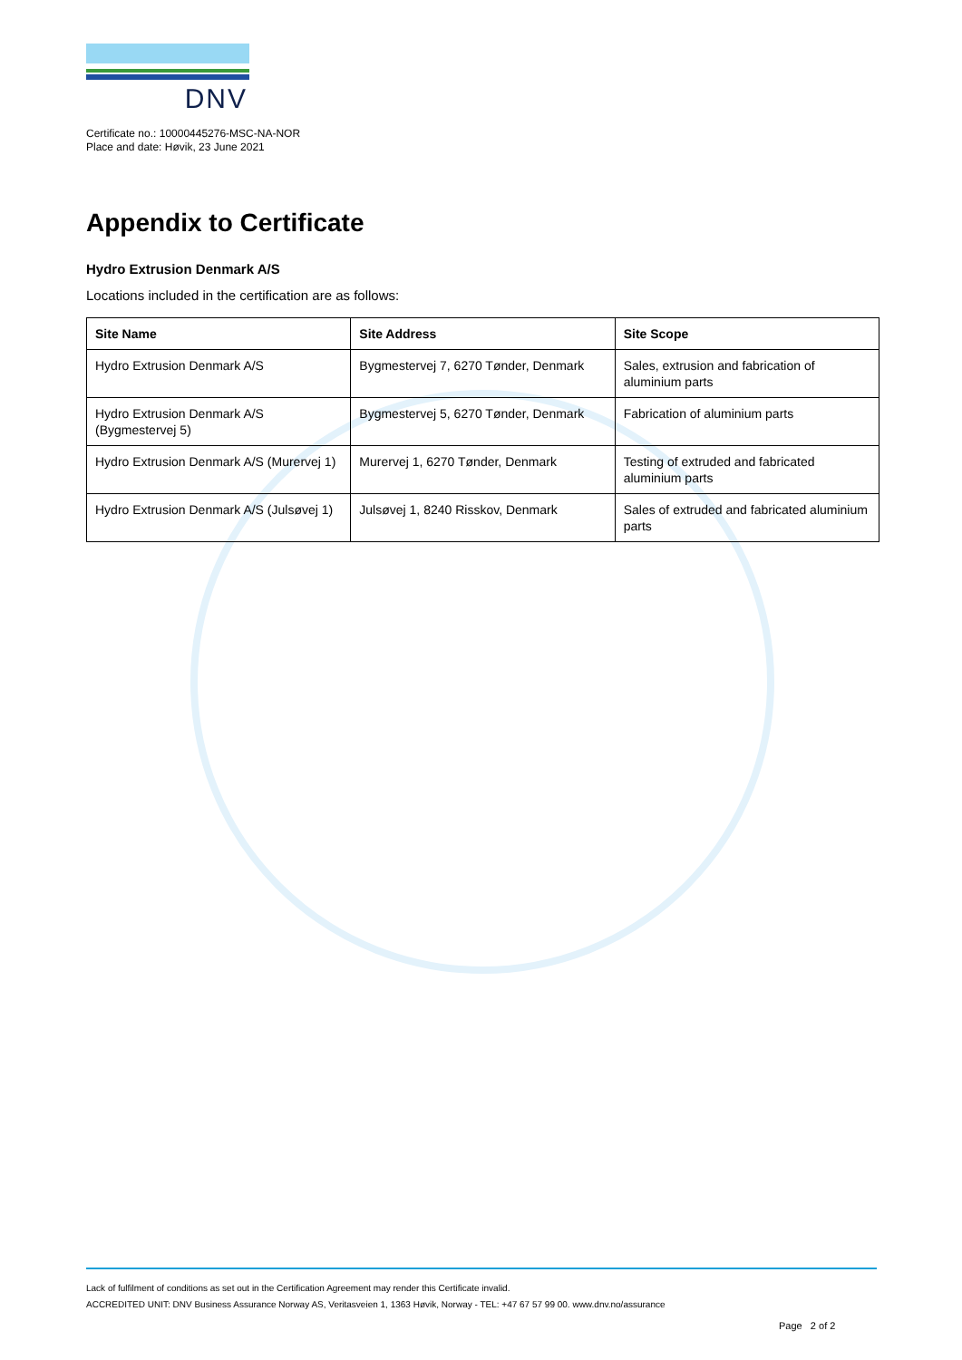DNV
Certificate no.: 10000445276-MSC-NA-NOR
Place and date: Høvik, 23 June 2021
Appendix to Certificate
Hydro Extrusion Denmark A/S
Locations included in the certification are as follows:
| Site Name | Site Address | Site Scope |
| --- | --- | --- |
| Hydro Extrusion Denmark A/S | Bygmestervej 7, 6270 Tønder, Denmark | Sales, extrusion and fabrication of aluminium parts |
| Hydro Extrusion Denmark A/S (Bygmestervej 5) | Bygmestervej 5, 6270 Tønder, Denmark | Fabrication of aluminium parts |
| Hydro Extrusion Denmark A/S (Murervej 1) | Murervej 1, 6270 Tønder, Denmark | Testing of extruded and fabricated aluminium parts |
| Hydro Extrusion Denmark A/S (Julsøvej 1) | Julsøvej 1, 8240 Risskov, Denmark | Sales of extruded and fabricated aluminium parts |
Lack of fulfilment of conditions as set out in the Certification Agreement may render this Certificate invalid.
ACCREDITED UNIT: DNV Business Assurance Norway AS, Veritasveien 1, 1363 Høvik, Norway - TEL: +47 67 57 99 00. www.dnv.no/assurance
Page 2 of 2